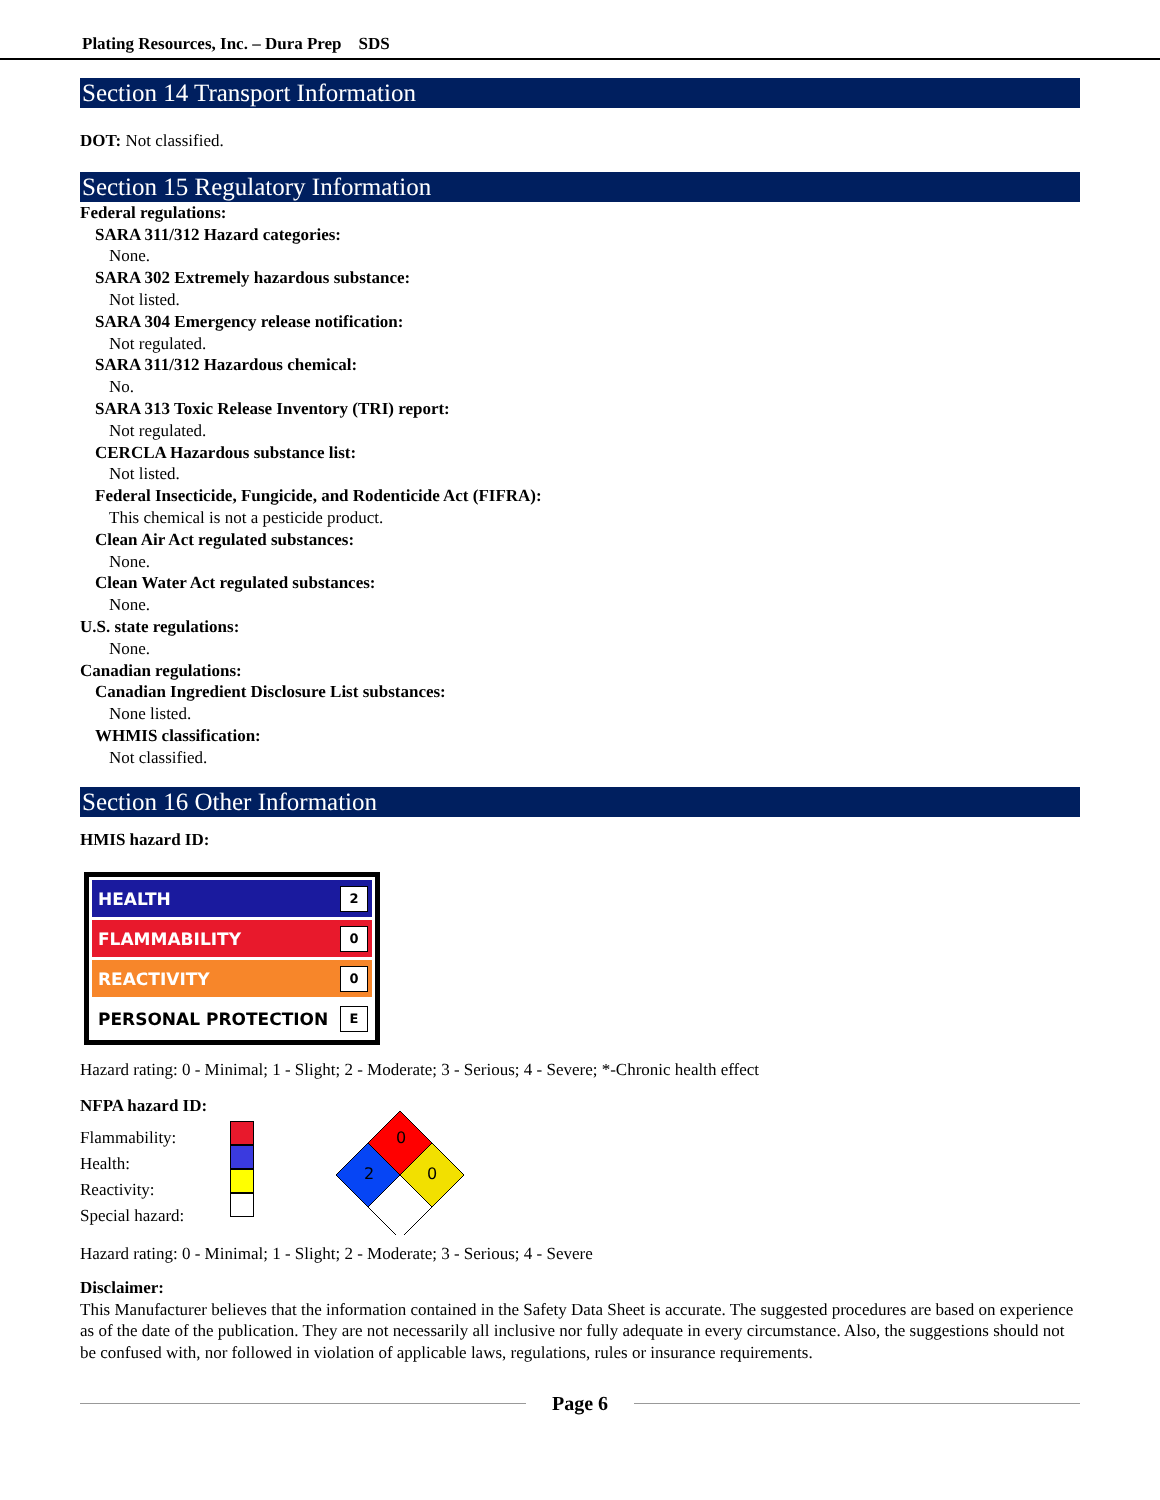Plating Resources, Inc. – Dura Prep SDS
Section 14 Transport Information
DOT: Not classified.
Section 15 Regulatory Information
Federal regulations:
SARA 311/312 Hazard categories:
None.
SARA 302 Extremely hazardous substance:
Not listed.
SARA 304 Emergency release notification:
Not regulated.
SARA 311/312 Hazardous chemical:
No.
SARA 313 Toxic Release Inventory (TRI) report:
Not regulated.
CERCLA Hazardous substance list:
Not listed.
Federal Insecticide, Fungicide, and Rodenticide Act (FIFRA):
This chemical is not a pesticide product.
Clean Air Act regulated substances:
None.
Clean Water Act regulated substances:
None.
U.S. state regulations:
None.
Canadian regulations:
Canadian Ingredient Disclosure List substances:
None listed.
WHMIS classification:
Not classified.
Section 16 Other Information
HMIS hazard ID:
HEALTH 2
FLAMMABILITY 0
REACTIVITY 0
PERSONAL PROTECTION E
Hazard rating: 0 - Minimal; 1 - Slight; 2 - Moderate; 3 - Serious; 4 - Severe; *-Chronic health effect
NFPA hazard ID:
Flammability:
Health:
Reactivity:
Special hazard:
0
2
0
Hazard rating: 0 - Minimal; 1 - Slight; 2 - Moderate; 3 - Serious; 4 - Severe
Disclaimer:
This Manufacturer believes that the information contained in the Safety Data Sheet is accurate. The suggested procedures are based on experience as of the date of the publication. They are not necessarily all inclusive nor fully adequate in every circumstance. Also, the suggestions should not be confused with, nor followed in violation of applicable laws, regulations, rules or insurance requirements.
Page 6